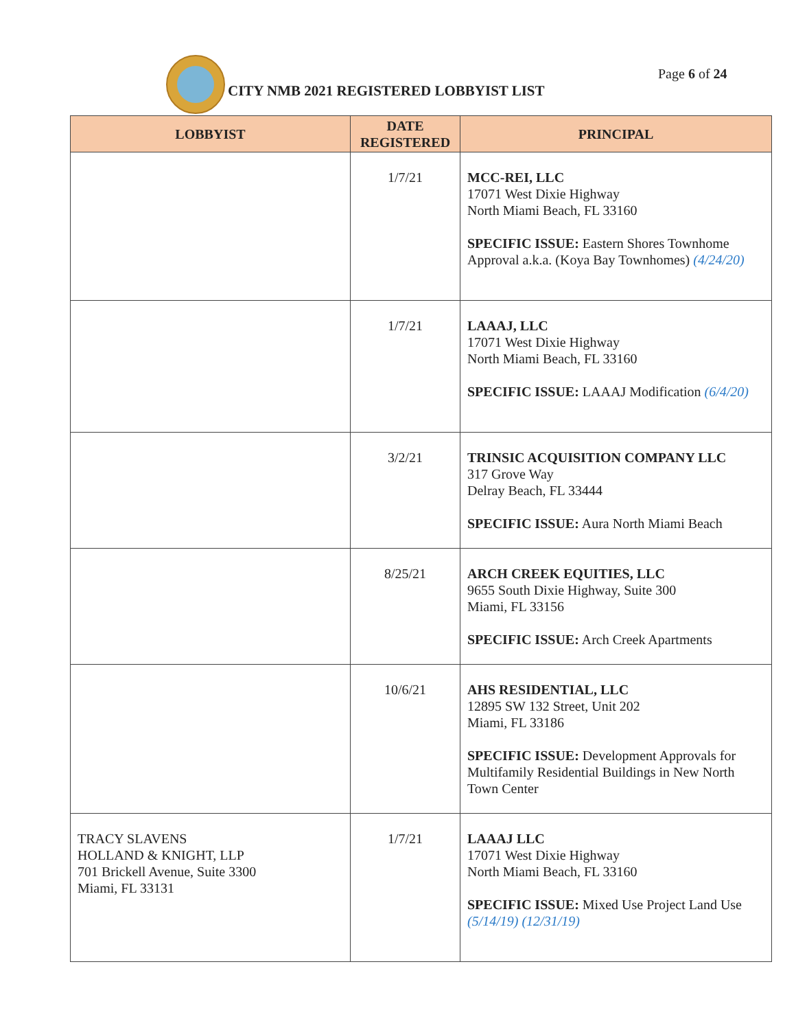CITY NMB 2021 REGISTERED LOBBYIST LIST
Page 6 of 24
| LOBBYIST | DATE REGISTERED | PRINCIPAL |
| --- | --- | --- |
| | 1/7/21 | MCC-REI, LLC 17071 West Dixie Highway North Miami Beach, FL 33160 SPECIFIC ISSUE: Eastern Shores Townhome Approval a.k.a. (Koya Bay Townhomes) (4/24/20) |
| | 1/7/21 | LAAAJ, LLC 17071 West Dixie Highway North Miami Beach, FL 33160 SPECIFIC ISSUE: LAAAJ Modification (6/4/20) |
| | 3/2/21 | TRINSIC ACQUISITION COMPANY LLC 317 Grove Way Delray Beach, FL 33444 SPECIFIC ISSUE: Aura North Miami Beach |
| | 8/25/21 | ARCH CREEK EQUITIES, LLC 9655 South Dixie Highway, Suite 300 Miami, FL 33156 SPECIFIC ISSUE: Arch Creek Apartments |
| | 10/6/21 | AHS RESIDENTIAL, LLC 12895 SW 132 Street, Unit 202 Miami, FL 33186 SPECIFIC ISSUE: Development Approvals for Multifamily Residential Buildings in New North Town Center |
| TRACY SLAVENS HOLLAND & KNIGHT, LLP 701 Brickell Avenue, Suite 3300 Miami, FL 33131 | 1/7/21 | LAAAJ LLC 17071 West Dixie Highway North Miami Beach, FL 33160 SPECIFIC ISSUE: Mixed Use Project Land Use (5/14/19) (12/31/19) |